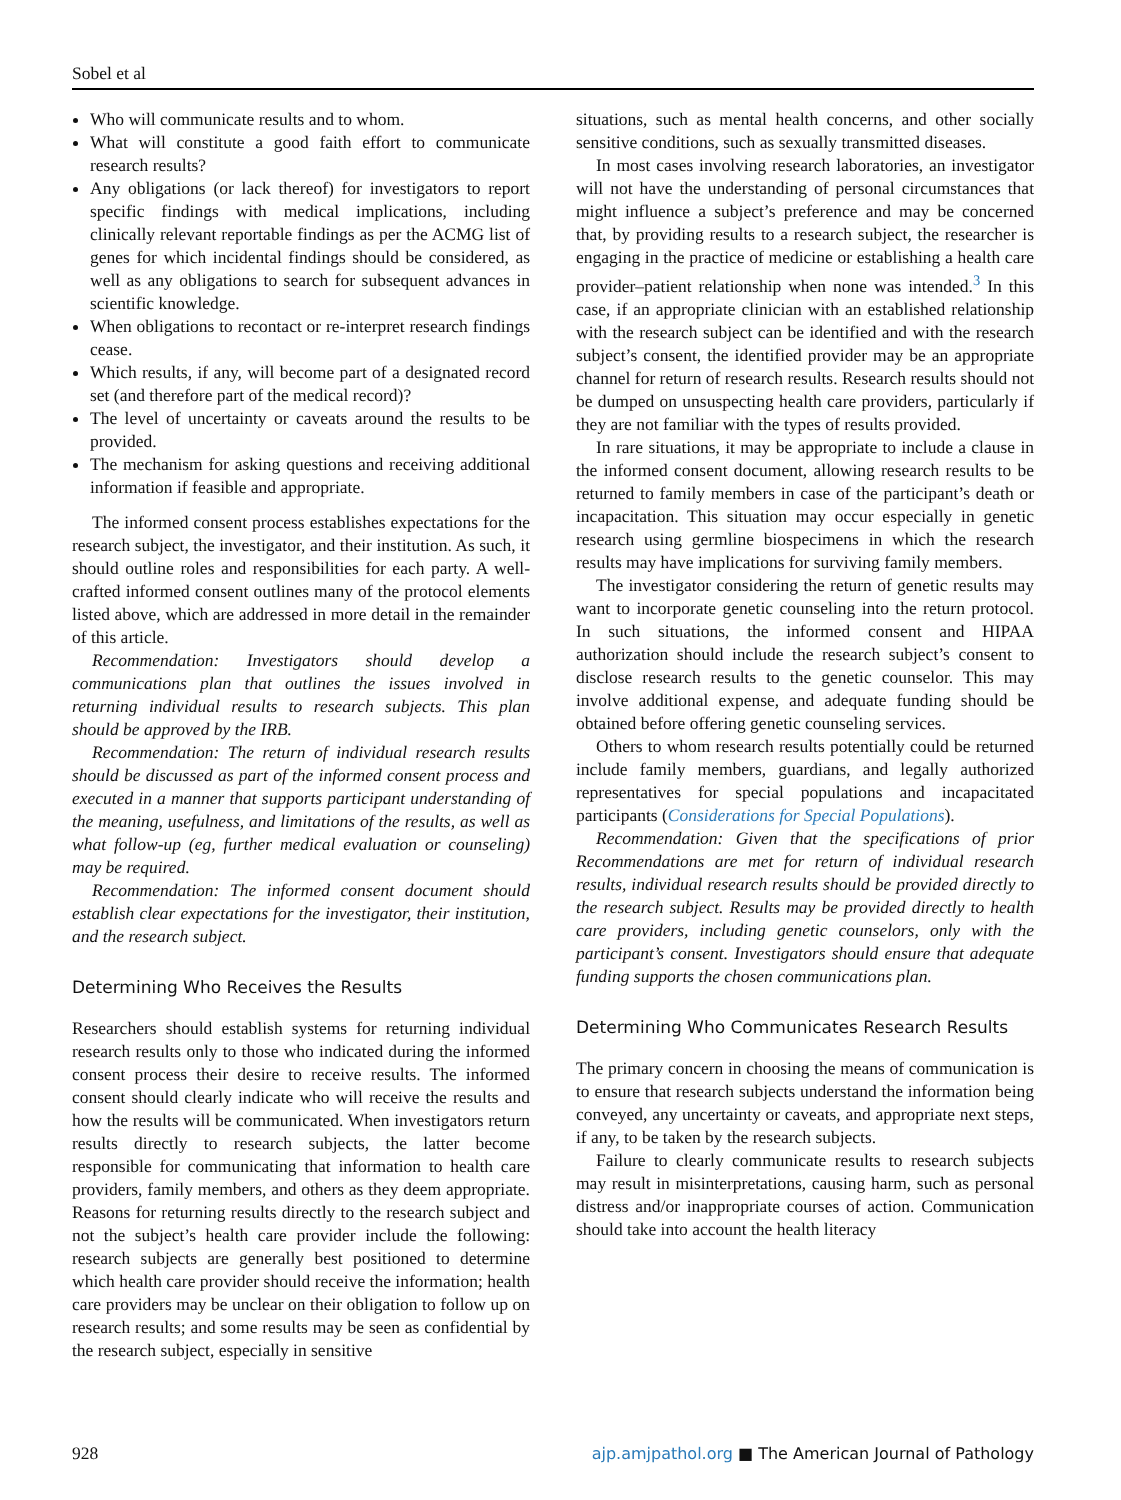Sobel et al
Who will communicate results and to whom.
What will constitute a good faith effort to communicate research results?
Any obligations (or lack thereof) for investigators to report specific findings with medical implications, including clinically relevant reportable findings as per the ACMG list of genes for which incidental findings should be considered, as well as any obligations to search for subsequent advances in scientific knowledge.
When obligations to recontact or re-interpret research findings cease.
Which results, if any, will become part of a designated record set (and therefore part of the medical record)?
The level of uncertainty or caveats around the results to be provided.
The mechanism for asking questions and receiving additional information if feasible and appropriate.
The informed consent process establishes expectations for the research subject, the investigator, and their institution. As such, it should outline roles and responsibilities for each party. A well-crafted informed consent outlines many of the protocol elements listed above, which are addressed in more detail in the remainder of this article.
Recommendation: Investigators should develop a communications plan that outlines the issues involved in returning individual results to research subjects. This plan should be approved by the IRB.
Recommendation: The return of individual research results should be discussed as part of the informed consent process and executed in a manner that supports participant understanding of the meaning, usefulness, and limitations of the results, as well as what follow-up (eg, further medical evaluation or counseling) may be required.
Recommendation: The informed consent document should establish clear expectations for the investigator, their institution, and the research subject.
Determining Who Receives the Results
Researchers should establish systems for returning individual research results only to those who indicated during the informed consent process their desire to receive results. The informed consent should clearly indicate who will receive the results and how the results will be communicated. When investigators return results directly to research subjects, the latter become responsible for communicating that information to health care providers, family members, and others as they deem appropriate. Reasons for returning results directly to the research subject and not the subject’s health care provider include the following: research subjects are generally best positioned to determine which health care provider should receive the information; health care providers may be unclear on their obligation to follow up on research results; and some results may be seen as confidential by the research subject, especially in sensitive
situations, such as mental health concerns, and other socially sensitive conditions, such as sexually transmitted diseases.
In most cases involving research laboratories, an investigator will not have the understanding of personal circumstances that might influence a subject’s preference and may be concerned that, by providing results to a research subject, the researcher is engaging in the practice of medicine or establishing a health care provider–patient relationship when none was intended.<sup>3</sup> In this case, if an appropriate clinician with an established relationship with the research subject can be identified and with the research subject’s consent, the identified provider may be an appropriate channel for return of research results. Research results should not be dumped on unsuspecting health care providers, particularly if they are not familiar with the types of results provided.
In rare situations, it may be appropriate to include a clause in the informed consent document, allowing research results to be returned to family members in case of the participant’s death or incapacitation. This situation may occur especially in genetic research using germline biospecimens in which the research results may have implications for surviving family members.
The investigator considering the return of genetic results may want to incorporate genetic counseling into the return protocol. In such situations, the informed consent and HIPAA authorization should include the research subject’s consent to disclose research results to the genetic counselor. This may involve additional expense, and adequate funding should be obtained before offering genetic counseling services.
Others to whom research results potentially could be returned include family members, guardians, and legally authorized representatives for special populations and incapacitated participants (Considerations for Special Populations).
Recommendation: Given that the specifications of prior Recommendations are met for return of individual research results, individual research results should be provided directly to the research subject. Results may be provided directly to health care providers, including genetic counselors, only with the participant’s consent. Investigators should ensure that adequate funding supports the chosen communications plan.
Determining Who Communicates Research Results
The primary concern in choosing the means of communication is to ensure that research subjects understand the information being conveyed, any uncertainty or caveats, and appropriate next steps, if any, to be taken by the research subjects.
Failure to clearly communicate results to research subjects may result in misinterpretations, causing harm, such as personal distress and/or inappropriate courses of action. Communication should take into account the health literacy
928 ajp.amjpathol.org ■ The American Journal of Pathology